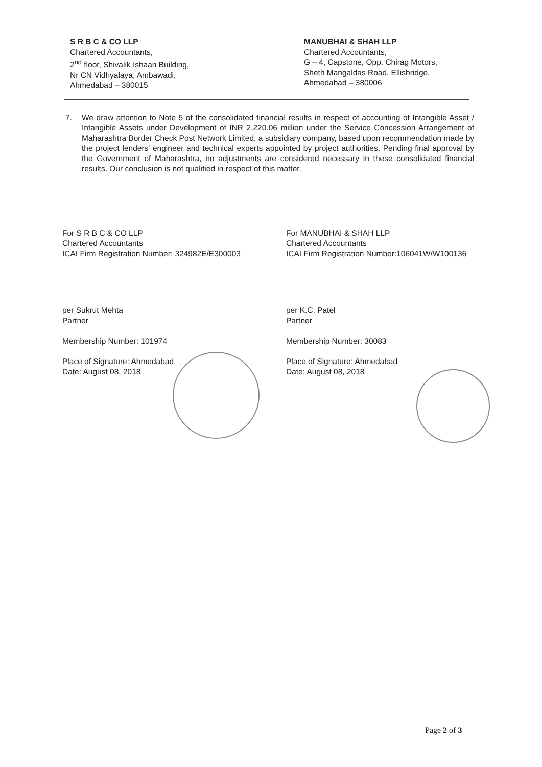S R B C & CO LLP
Chartered Accountants,
2<sup>nd</sup> floor, Shivalik Ishaan Building,
Nr CN Vidhyalaya, Ambawadi,
Ahmedabad – 380015
MANUBHAI & SHAH LLP
Chartered Accountants,
G – 4, Capstone, Opp. Chirag Motors,
Sheth Mangaldas Road, Ellisbridge,
Ahmedabad – 380006
7. We draw attention to Note 5 of the consolidated financial results in respect of accounting of Intangible Asset / Intangible Assets under Development of INR 2,220.06 million under the Service Concession Arrangement of Maharashtra Border Check Post Network Limited, a subsidiary company, based upon recommendation made by the project lenders' engineer and technical experts appointed by project authorities. Pending final approval by the Government of Maharashtra, no adjustments are considered necessary in these consolidated financial results. Our conclusion is not qualified in respect of this matter.
For S R B C & CO LLP
Chartered Accountants
ICAI Firm Registration Number: 324982E/E300003
per Sukrut Mehta
Partner
Membership Number: 101974
Place of Signature: Ahmedabad
Date: August 08, 2018
For MANUBHAI & SHAH LLP
Chartered Accountants
ICAI Firm Registration Number:106041W/W100136
per K.C. Patel
Partner
Membership Number: 30083
Place of Signature: Ahmedabad
Date: August 08, 2018
Page 2 of 3